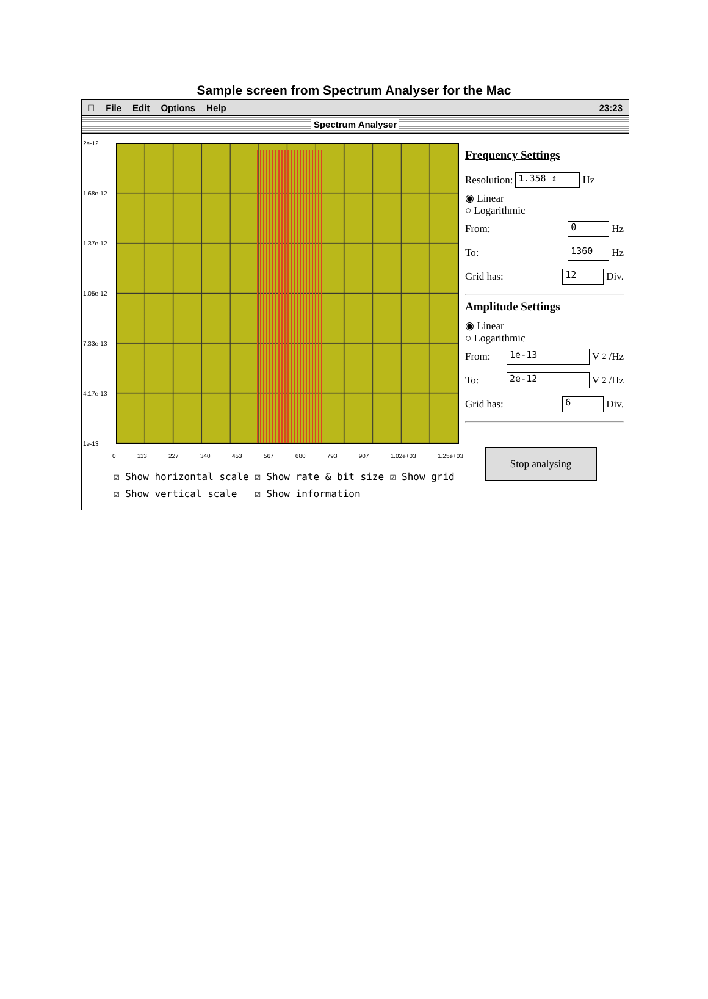Sample screen from Spectrum Analyser for the Mac
 File Edit Options Help 23:23
Spectrum Analyser
2e-12
1.68e-12
1.37e-12
1.05e-12
7.33e-13
4.17e-13
1e-13
0 113 227 340 453 567 680 793 907 1.02e+03 1.25e+03
☑ Show horizontal scale ☑ Show rate & bit size ☑ Show grid
☑ Show vertical scale ☑ Show information
Frequency Settings
Resolution: 1.358 ⇕ Hz
◉ Linear
○ Logarithmic
From: 0 Hz
To: 1360 Hz
Grid has: 12 Div.
Amplitude Settings
◉ Linear
○ Logarithmic
From: 1e-13 V<sup>2</sup>/Hz
To: 2e-12 V<sup>2</sup>/Hz
Grid has: 6 Div.
Stop analysing